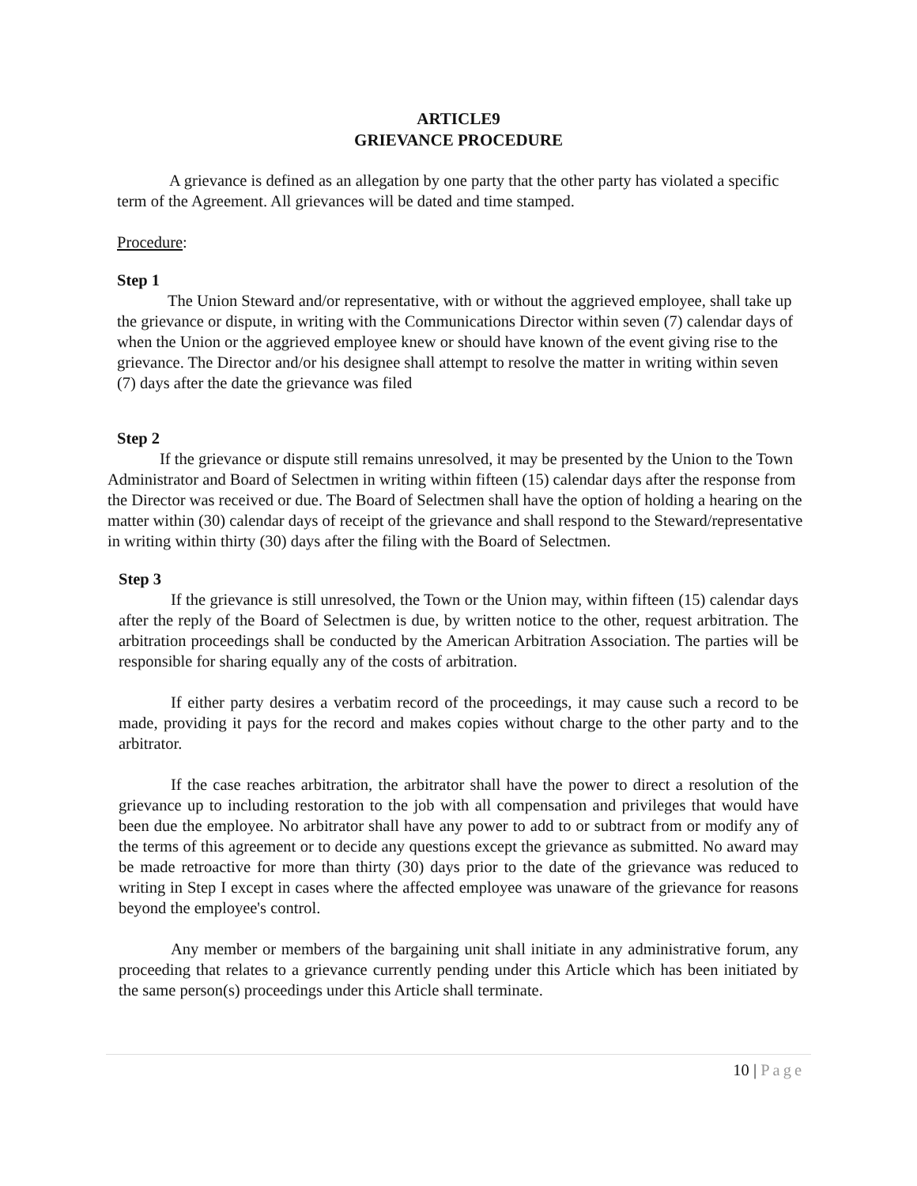ARTICLE9
GRIEVANCE PROCEDURE
A grievance is defined as an allegation by one party that the other party has violated a specific term of the Agreement. All grievances will be dated and time stamped.
Procedure:
Step 1
The Union Steward and/or representative, with or without the aggrieved employee, shall take up the grievance or dispute, in writing with the Communications Director within seven (7) calendar days of when the Union or the aggrieved employee knew or should have known of the event giving rise to the grievance. The Director and/or his designee shall attempt to resolve the matter in writing within seven (7) days after the date the grievance was filed
Step 2
If the grievance or dispute still remains unresolved, it may be presented by the Union to the Town Administrator and Board of Selectmen in writing within fifteen (15) calendar days after the response from the Director was received or due. The Board of Selectmen shall have the option of holding a hearing on the matter within (30) calendar days of receipt of the grievance and shall respond to the Steward/representative in writing within thirty (30) days after the filing with the Board of Selectmen.
Step 3
If the grievance is still unresolved, the Town or the Union may, within fifteen (15) calendar days after the reply of the Board of Selectmen is due, by written notice to the other, request arbitration. The arbitration proceedings shall be conducted by the American Arbitration Association. The parties will be responsible for sharing equally any of the costs of arbitration.
If either party desires a verbatim record of the proceedings, it may cause such a record to be made, providing it pays for the record and makes copies without charge to the other party and to the arbitrator.
If the case reaches arbitration, the arbitrator shall have the power to direct a resolution of the grievance up to including restoration to the job with all compensation and privileges that would have been due the employee. No arbitrator shall have any power to add to or subtract from or modify any of the terms of this agreement or to decide any questions except the grievance as submitted. No award may be made retroactive for more than thirty (30) days prior to the date of the grievance was reduced to writing in Step I except in cases where the affected employee was unaware of the grievance for reasons beyond the employee's control.
Any member or members of the bargaining unit shall initiate in any administrative forum, any proceeding that relates to a grievance currently pending under this Article which has been initiated by the same person(s) proceedings under this Article shall terminate.
10 | Page